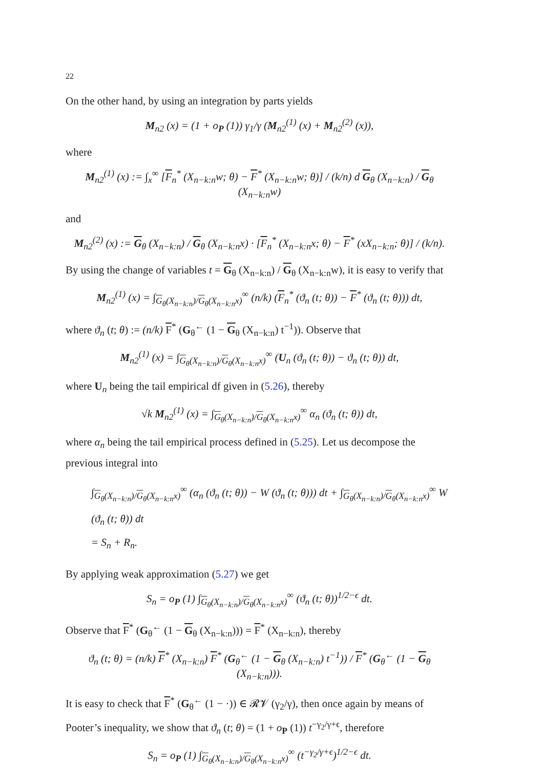22
On the other hand, by using an integration by parts yields
M<sub>n2</sub> (x) = (1 + o<sub>P</sub> (1)) γ<sub>1</sub>/γ (M<sub>n2</sub><sup>(1)</sup> (x) + M<sub>n2</sub><sup>(2)</sup> (x)),
where
M<sub>n2</sub><sup>(1)</sup> (x) := ∫<sub>x</sub><sup>∞</sup> [F<sub>n</sub><sup>*</sup> (X<sub>n−k:n</sub>w; θ) − F<sup>*</sup> (X<sub>n−k:n</sub>w; θ)] / (k/n) d G<sub>θ</sub> (X<sub>n−k:n</sub>) / G<sub>θ</sub> (X<sub>n−k:n</sub>w)
and
M<sub>n2</sub><sup>(2)</sup> (x) := G<sub>θ</sub> (X<sub>n−k:n</sub>) / G<sub>θ</sub> (X<sub>n−k:n</sub>x) · [F<sub>n</sub><sup>*</sup> (X<sub>n−k:n</sub>x; θ) − F<sup>*</sup> (xX<sub>n−k:n</sub>; θ)] / (k/n).
By using the change of variables t = G<sub>θ</sub> (X<sub>n−k:n</sub>) / G<sub>θ</sub> (X<sub>n−k:n</sub>w), it is easy to verify that
M<sub>n2</sub><sup>(1)</sup> (x) = ∫<sub>G<sub>θ</sub>(X<sub>n−k:n</sub>)/G<sub>θ</sub>(X<sub>n−k:n</sub>x)</sub><sup>∞</sup> (n/k) (F<sub>n</sub><sup>*</sup> (ϑ<sub>n</sub> (t; θ)) − F<sup>*</sup> (ϑ<sub>n</sub> (t; θ))) dt,
where ϑ<sub>n</sub> (t; θ) := (n/k) F<sup>*</sup> (G<sub>θ</sub><sup>←</sup> (1 − G<sub>θ</sub> (X<sub>n−k:n</sub>) t<sup>−1</sup>)). Observe that
M<sub>n2</sub><sup>(1)</sup> (x) = ∫<sub>G<sub>θ</sub>(X<sub>n−k:n</sub>)/G<sub>θ</sub>(X<sub>n−k:n</sub>x)</sub><sup>∞</sup> (U<sub>n</sub> (ϑ<sub>n</sub> (t; θ)) − ϑ<sub>n</sub> (t; θ)) dt,
where U<sub>n</sub> being the tail empirical df given in (5.26), thereby
√k M<sub>n2</sub><sup>(1)</sup> (x) = ∫<sub>G<sub>θ</sub>(X<sub>n−k:n</sub>)/G<sub>θ</sub>(X<sub>n−k:n</sub>x)</sub><sup>∞</sup> α<sub>n</sub> (ϑ<sub>n</sub> (t; θ)) dt,
where α<sub>n</sub> being the tail empirical process defined in (5.25). Let us decompose the previous integral into
∫<sub>G<sub>θ</sub>(X<sub>n−k:n</sub>)/G<sub>θ</sub>(X<sub>n−k:n</sub>x)</sub><sup>∞</sup> (α<sub>n</sub> (ϑ<sub>n</sub> (t; θ)) − W (ϑ<sub>n</sub> (t; θ))) dt + ∫<sub>G<sub>θ</sub>(X<sub>n−k:n</sub>)/G<sub>θ</sub>(X<sub>n−k:n</sub>x)</sub><sup>∞</sup> W (ϑ<sub>n</sub> (t; θ)) dt
= S<sub>n</sub> + R<sub>n</sub>.
By applying weak approximation (5.27) we get
S<sub>n</sub> = o<sub>P</sub> (1) ∫<sub>G<sub>θ</sub>(X<sub>n−k:n</sub>)/G<sub>θ</sub>(X<sub>n−k:n</sub>x)</sub><sup>∞</sup> (ϑ<sub>n</sub> (t; θ))<sup>1/2−ϵ</sup> dt.
Observe that F<sup>*</sup> (G<sub>θ</sub><sup>←</sup> (1 − G<sub>θ</sub> (X<sub>n−k:n</sub>))) = F<sup>*</sup> (X<sub>n−k:n</sub>), thereby
ϑ<sub>n</sub> (t; θ) = (n/k) F<sup>*</sup> (X<sub>n−k:n</sub>) F<sup>*</sup> (G<sub>θ</sub><sup>←</sup> (1 − G<sub>θ</sub> (X<sub>n−k:n</sub>) t<sup>−1</sup>)) / F<sup>*</sup> (G<sub>θ</sub><sup>←</sup> (1 − G<sub>θ</sub> (X<sub>n−k:n</sub>))).
It is easy to check that F<sup>*</sup> (G<sub>θ</sub><sup>←</sup> (1 − ·)) ∈ 𝓡𝓥 (γ<sub>2</sub>/γ), then once again by means of Pooter’s inequality, we show that ϑ<sub>n</sub> (t; θ) = (1 + o<sub>P</sub> (1)) t<sup>−γ<sub>2</sub>/γ+ϵ</sup>, therefore
S<sub>n</sub> = o<sub>P</sub> (1) ∫<sub>G<sub>θ</sub>(X<sub>n−k:n</sub>)/G<sub>θ</sub>(X<sub>n−k:n</sub>x)</sub><sup>∞</sup> (t<sup>−γ<sub>2</sub>/γ+ϵ</sup>)<sup>1/2−ϵ</sup> dt.